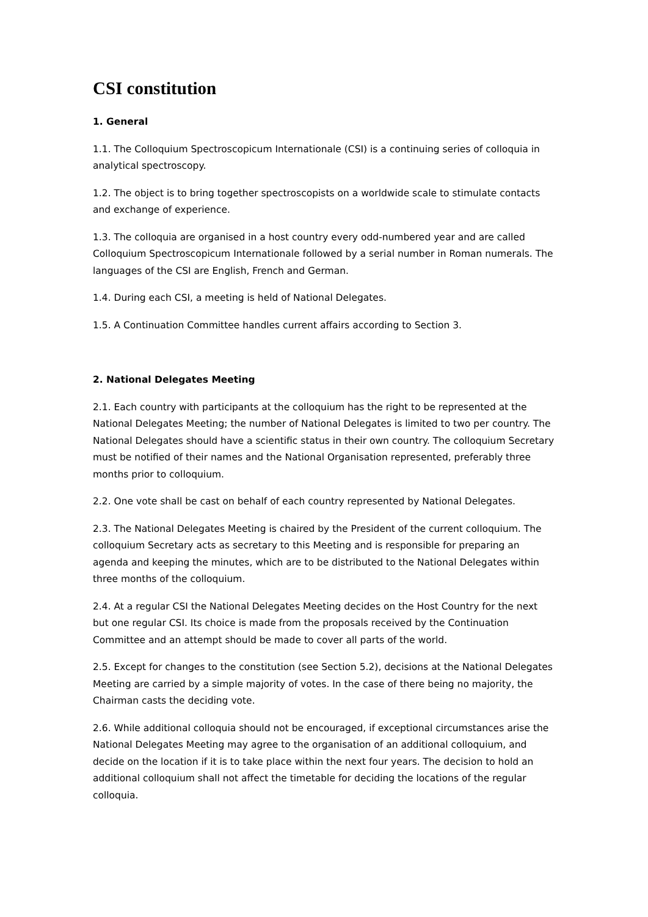CSI constitution
1. General
1.1. The Colloquium Spectroscopicum Internationale (CSI) is a continuing series of colloquia in analytical spectroscopy.
1.2. The object is to bring together spectroscopists on a worldwide scale to stimulate contacts and exchange of experience.
1.3. The colloquia are organised in a host country every odd-numbered year and are called Colloquium Spectroscopicum Internationale followed by a serial number in Roman numerals. The languages of the CSI are English, French and German.
1.4. During each CSI, a meeting is held of National Delegates.
1.5. A Continuation Committee handles current affairs according to Section 3.
2. National Delegates Meeting
2.1. Each country with participants at the colloquium has the right to be represented at the National Delegates Meeting; the number of National Delegates is limited to two per country. The National Delegates should have a scientific status in their own country. The colloquium Secretary must be notified of their names and the National Organisation represented, preferably three months prior to colloquium.
2.2. One vote shall be cast on behalf of each country represented by National Delegates.
2.3. The National Delegates Meeting is chaired by the President of the current colloquium. The colloquium Secretary acts as secretary to this Meeting and is responsible for preparing an agenda and keeping the minutes, which are to be distributed to the National Delegates within three months of the colloquium.
2.4. At a regular CSI the National Delegates Meeting decides on the Host Country for the next but one regular CSI. Its choice is made from the proposals received by the Continuation Committee and an attempt should be made to cover all parts of the world.
2.5. Except for changes to the constitution (see Section 5.2), decisions at the National Delegates Meeting are carried by a simple majority of votes. In the case of there being no majority, the Chairman casts the deciding vote.
2.6. While additional colloquia should not be encouraged, if exceptional circumstances arise the National Delegates Meeting may agree to the organisation of an additional colloquium, and decide on the location if it is to take place within the next four years. The decision to hold an additional colloquium shall not affect the timetable for deciding the locations of the regular colloquia.